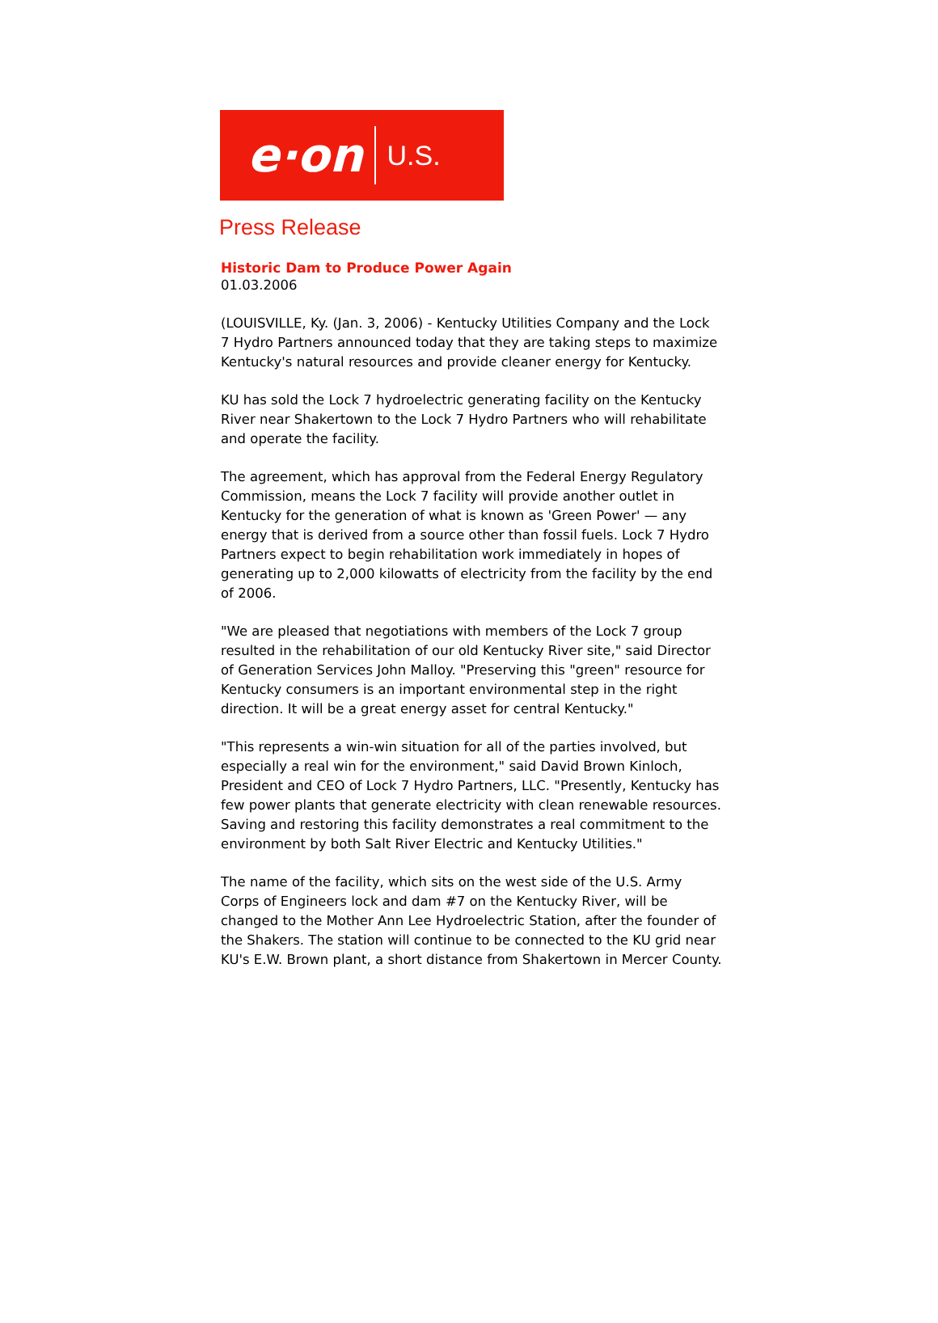e·on U.S.
Press Release
Historic Dam to Produce Power Again
01.03.2006
(LOUISVILLE, Ky. (Jan. 3, 2006) - Kentucky Utilities Company and the Lock 7 Hydro Partners announced today that they are taking steps to maximize Kentucky's natural resources and provide cleaner energy for Kentucky.
KU has sold the Lock 7 hydroelectric generating facility on the Kentucky River near Shakertown to the Lock 7 Hydro Partners who will rehabilitate and operate the facility.
The agreement, which has approval from the Federal Energy Regulatory Commission, means the Lock 7 facility will provide another outlet in Kentucky for the generation of what is known as 'Green Power' — any energy that is derived from a source other than fossil fuels. Lock 7 Hydro Partners expect to begin rehabilitation work immediately in hopes of generating up to 2,000 kilowatts of electricity from the facility by the end of 2006.
"We are pleased that negotiations with members of the Lock 7 group resulted in the rehabilitation of our old Kentucky River site," said Director of Generation Services John Malloy. "Preserving this "green" resource for Kentucky consumers is an important environmental step in the right direction. It will be a great energy asset for central Kentucky."
"This represents a win-win situation for all of the parties involved, but especially a real win for the environment," said David Brown Kinloch, President and CEO of Lock 7 Hydro Partners, LLC. "Presently, Kentucky has few power plants that generate electricity with clean renewable resources. Saving and restoring this facility demonstrates a real commitment to the environment by both Salt River Electric and Kentucky Utilities."
The name of the facility, which sits on the west side of the U.S. Army Corps of Engineers lock and dam #7 on the Kentucky River, will be changed to the Mother Ann Lee Hydroelectric Station, after the founder of the Shakers. The station will continue to be connected to the KU grid near KU's E.W. Brown plant, a short distance from Shakertown in Mercer County.